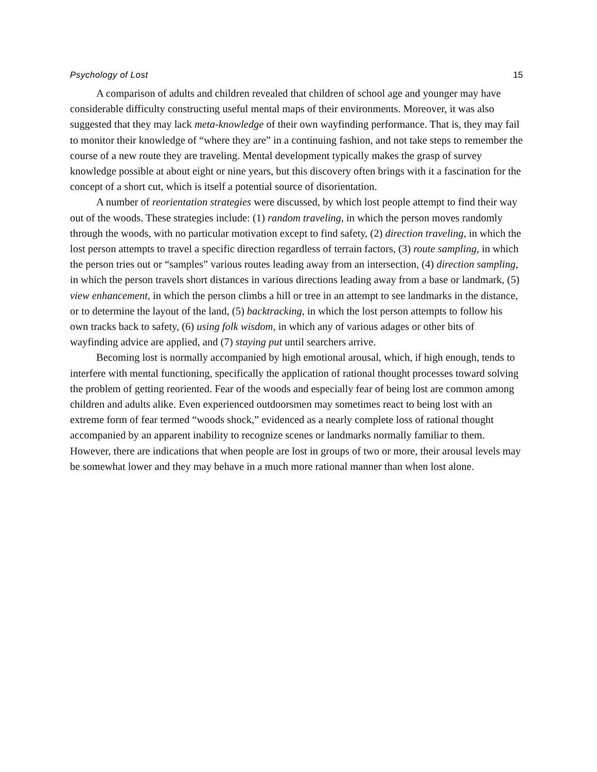Psychology of Lost 15
A comparison of adults and children revealed that children of school age and younger may have considerable difficulty constructing useful mental maps of their environments. Moreover, it was also suggested that they may lack meta-knowledge of their own wayfinding performance. That is, they may fail to monitor their knowledge of “where they are” in a continuing fashion, and not take steps to remember the course of a new route they are traveling. Mental development typically makes the grasp of survey knowledge possible at about eight or nine years, but this discovery often brings with it a fascination for the concept of a short cut, which is itself a potential source of disorientation.
A number of reorientation strategies were discussed, by which lost people attempt to find their way out of the woods. These strategies include: (1) random traveling, in which the person moves randomly through the woods, with no particular motivation except to find safety, (2) direction traveling, in which the lost person attempts to travel a specific direction regardless of terrain factors, (3) route sampling, in which the person tries out or “samples” various routes leading away from an intersection, (4) direction sampling, in which the person travels short distances in various directions leading away from a base or landmark, (5) view enhancement, in which the person climbs a hill or tree in an attempt to see landmarks in the distance, or to determine the layout of the land, (5) backtracking, in which the lost person attempts to follow his own tracks back to safety, (6) using folk wisdom, in which any of various adages or other bits of wayfinding advice are applied, and (7) staying put until searchers arrive.
Becoming lost is normally accompanied by high emotional arousal, which, if high enough, tends to interfere with mental functioning, specifically the application of rational thought processes toward solving the problem of getting reoriented. Fear of the woods and especially fear of being lost are common among children and adults alike. Even experienced outdoorsmen may sometimes react to being lost with an extreme form of fear termed “woods shock,” evidenced as a nearly complete loss of rational thought accompanied by an apparent inability to recognize scenes or landmarks normally familiar to them. However, there are indications that when people are lost in groups of two or more, their arousal levels may be somewhat lower and they may behave in a much more rational manner than when lost alone.